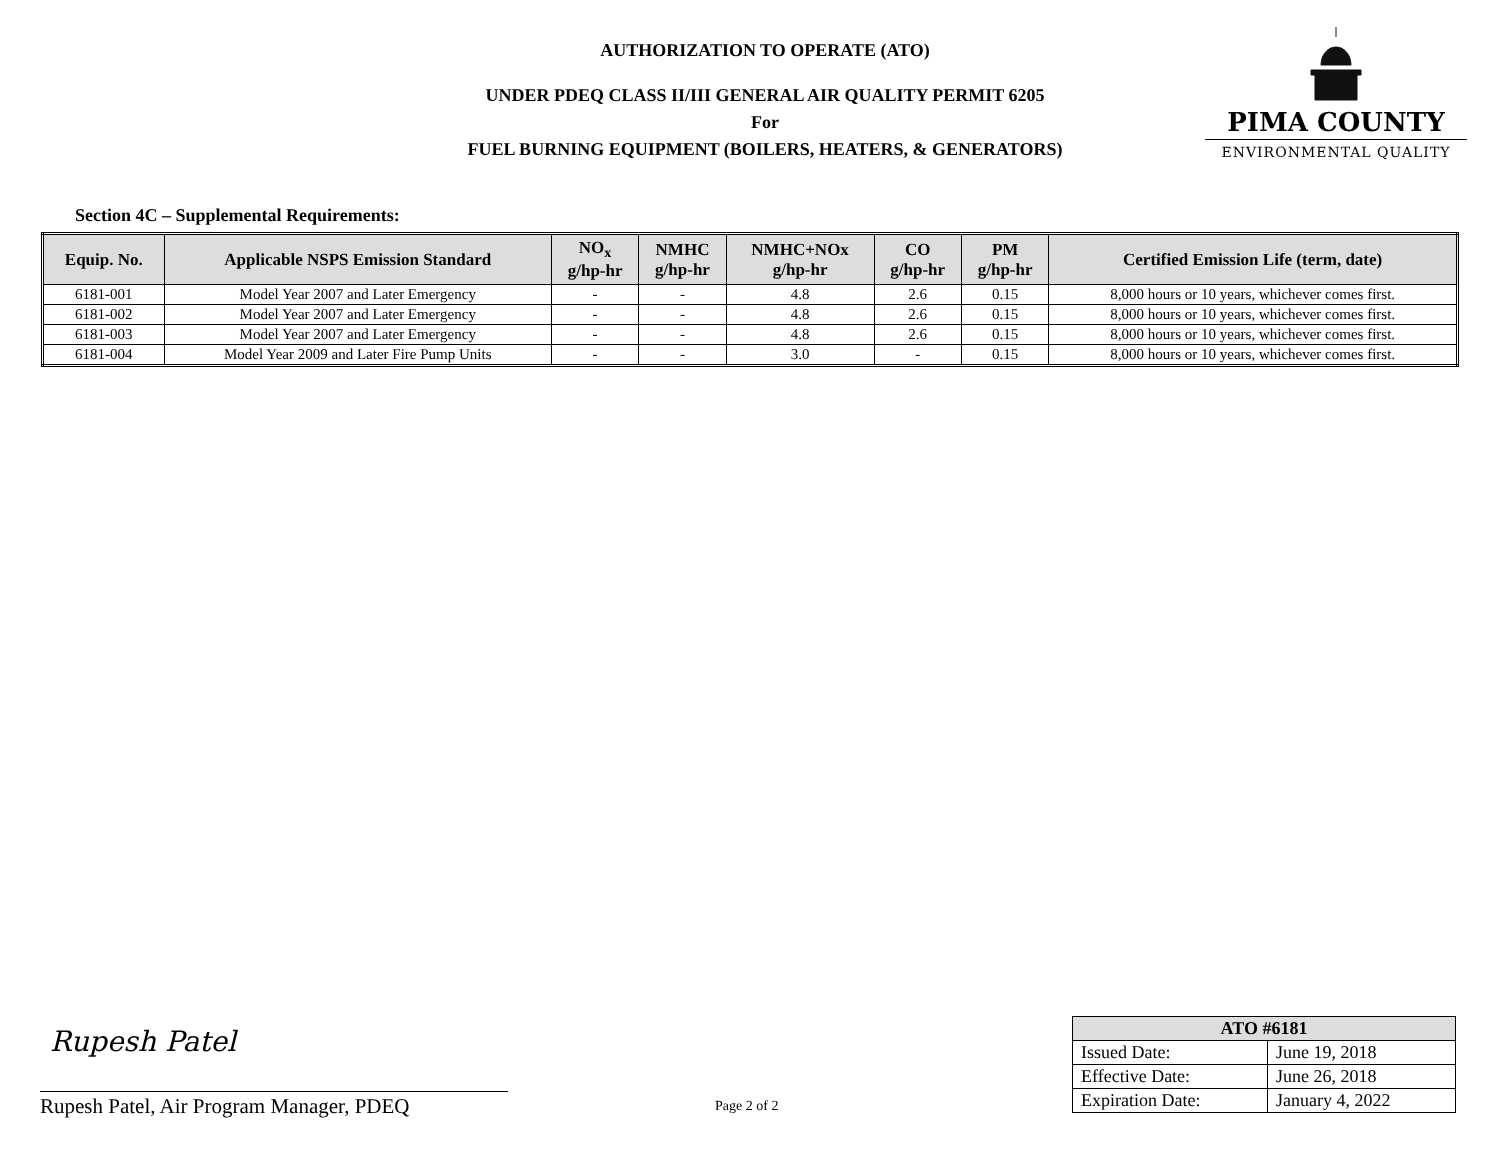AUTHORIZATION TO OPERATE (ATO)
UNDER PDEQ CLASS II/III GENERAL AIR QUALITY PERMIT 6205
For
FUEL BURNING EQUIPMENT (BOILERS, HEATERS, & GENERATORS)
PIMA COUNTY
ENVIRONMENTAL QUALITY
Section 4C – Supplemental Requirements:
| Equip. No. | Applicable NSPS Emission Standard | NO<sub>x</sub> g/hp-hr | NMHC g/hp-hr | NMHC+NOx g/hp-hr | CO g/hp-hr | PM g/hp-hr | Certified Emission Life (term, date) |
| --- | --- | --- | --- | --- | --- | --- | --- |
| 6181-001 | Model Year 2007 and Later Emergency | - | - | 4.8 | 2.6 | 0.15 | 8,000 hours or 10 years, whichever comes first. |
| 6181-002 | Model Year 2007 and Later Emergency | - | - | 4.8 | 2.6 | 0.15 | 8,000 hours or 10 years, whichever comes first. |
| 6181-003 | Model Year 2007 and Later Emergency | - | - | 4.8 | 2.6 | 0.15 | 8,000 hours or 10 years, whichever comes first. |
| 6181-004 | Model Year 2009 and Later Fire Pump Units | - | - | 3.0 | - | 0.15 | 8,000 hours or 10 years, whichever comes first. |
Rupesh Patel
Rupesh Patel, Air Program Manager, PDEQ
Page 2 of 2
| ATO #6181 | |
| --- | --- |
| Issued Date: | June 19, 2018 |
| Effective Date: | June 26, 2018 |
| Expiration Date: | January 4, 2022 |